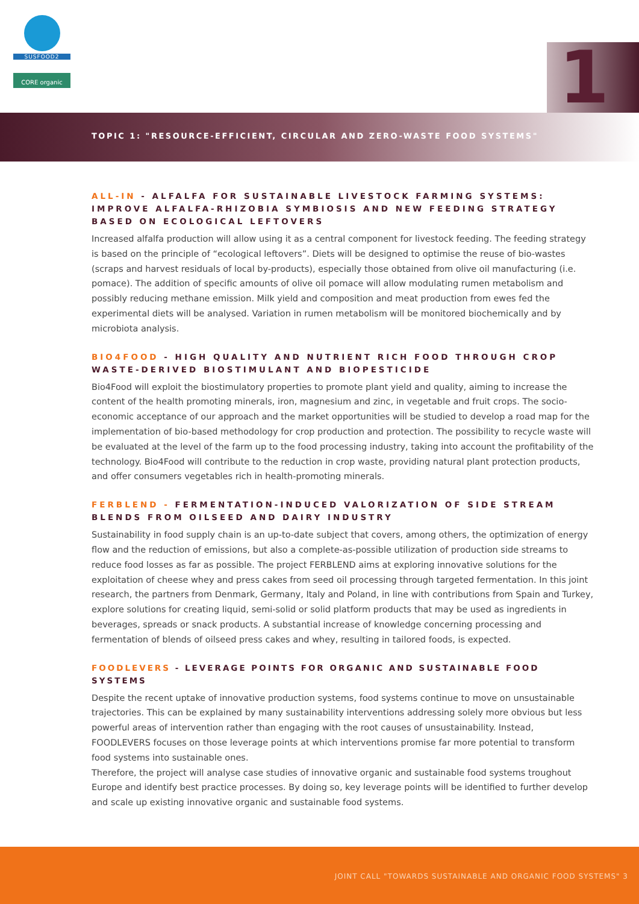SUSFOOD2
CORE organic
1
TOPIC 1: "RESOURCE-EFFICIENT, CIRCULAR AND ZERO-WASTE FOOD SYSTEMS"
ALL-IN - ALFALFA FOR SUSTAINABLE LIVESTOCK FARMING SYSTEMS: IMPROVE ALFALFA-RHIZOBIA SYMBIOSIS AND NEW FEEDING STRATEGY BASED ON ECOLOGICAL LEFTOVERS
Increased alfalfa production will allow using it as a central component for livestock feeding. The feeding strategy is based on the principle of “ecological leftovers”. Diets will be designed to optimise the reuse of bio-wastes (scraps and harvest residuals of local by-products), especially those obtained from olive oil manufacturing (i.e. pomace). The addition of specific amounts of olive oil pomace will allow modulating rumen metabolism and possibly reducing methane emission. Milk yield and composition and meat production from ewes fed the experimental diets will be analysed. Variation in rumen metabolism will be monitored biochemically and by microbiota analysis.
BIO4FOOD - HIGH QUALITY AND NUTRIENT RICH FOOD THROUGH CROP WASTE-DERIVED BIOSTIMULANT AND BIOPESTICIDE
Bio4Food will exploit the biostimulatory properties to promote plant yield and quality, aiming to increase the content of the health promoting minerals, iron, magnesium and zinc, in vegetable and fruit crops. The socio-economic acceptance of our approach and the market opportunities will be studied to develop a road map for the implementation of bio-based methodology for crop production and protection. The possibility to recycle waste will be evaluated at the level of the farm up to the food processing industry, taking into account the profitability of the technology. Bio4Food will contribute to the reduction in crop waste, providing natural plant protection products, and offer consumers vegetables rich in health-promoting minerals.
FERBLEND - FERMENTATION-INDUCED VALORIZATION OF SIDE STREAM BLENDS FROM OILSEED AND DAIRY INDUSTRY
Sustainability in food supply chain is an up-to-date subject that covers, among others, the optimization of energy flow and the reduction of emissions, but also a complete-as-possible utilization of production side streams to reduce food losses as far as possible. The project FERBLEND aims at exploring innovative solutions for the exploitation of cheese whey and press cakes from seed oil processing through targeted fermentation. In this joint research, the partners from Denmark, Germany, Italy and Poland, in line with contributions from Spain and Turkey, explore solutions for creating liquid, semi-solid or solid platform products that may be used as ingredients in beverages, spreads or snack products. A substantial increase of knowledge concerning processing and fermentation of blends of oilseed press cakes and whey, resulting in tailored foods, is expected.
FOODLEVERS - LEVERAGE POINTS FOR ORGANIC AND SUSTAINABLE FOOD SYSTEMS
Despite the recent uptake of innovative production systems, food systems continue to move on unsustainable trajectories. This can be explained by many sustainability interventions addressing solely more obvious but less powerful areas of intervention rather than engaging with the root causes of unsustainability. Instead, FOODLEVERS focuses on those leverage points at which interventions promise far more potential to transform food systems into sustainable ones.
Therefore, the project will analyse case studies of innovative organic and sustainable food systems troughout Europe and identify best practice processes. By doing so, key leverage points will be identified to further develop and scale up existing innovative organic and sustainable food systems.
JOINT CALL "TOWARDS SUSTAINABLE AND ORGANIC FOOD SYSTEMS" 3